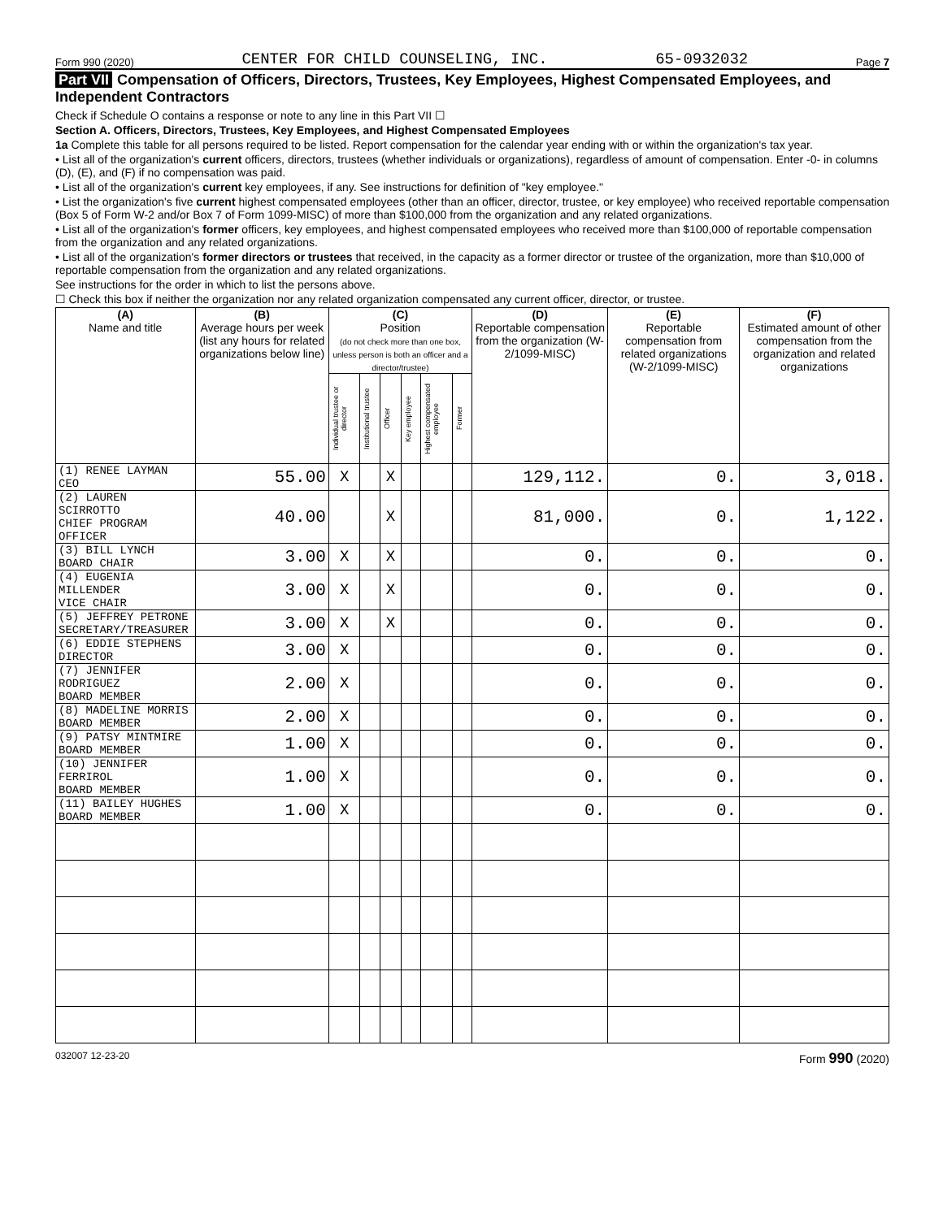Form 990 (2020) CENTER FOR CHILD COUNSELING, INC. 65-0932032 Page 7
Part VII Compensation of Officers, Directors, Trustees, Key Employees, Highest Compensated Employees, and Independent Contractors
Check if Schedule O contains a response or note to any line in this Part VII ☐
Section A. Officers, Directors, Trustees, Key Employees, and Highest Compensated Employees
1a Complete this table for all persons required to be listed. Report compensation for the calendar year ending with or within the organization's tax year.
• List all of the organization's current officers, directors, trustees (whether individuals or organizations), regardless of amount of compensation. Enter -0- in columns (D), (E), and (F) if no compensation was paid.
• List all of the organization's current key employees, if any. See instructions for definition of "key employee."
• List the organization's five current highest compensated employees (other than an officer, director, trustee, or key employee) who received reportable compensation (Box 5 of Form W-2 and/or Box 7 of Form 1099-MISC) of more than $100,000 from the organization and any related organizations.
• List all of the organization's former officers, key employees, and highest compensated employees who received more than $100,000 of reportable compensation from the organization and any related organizations.
• List all of the organization's former directors or trustees that received, in the capacity as a former director or trustee of the organization, more than $10,000 of reportable compensation from the organization and any related organizations.
See instructions for the order in which to list the persons above.
☐ Check this box if neither the organization nor any related organization compensated any current officer, director, or trustee.
| (A) Name and title | (B) Average hours per week (list any hours for related organizations below line) | (C) Position (do not check more than one box, unless person is both an officer and a director/trustee) | | | | | | (D) Reportable compensation from the organization (W-2/1099-MISC) | (E) Reportable compensation from related organizations (W-2/1099-MISC) | (F) Estimated amount of other compensation from the organization and related organizations |
| --- | --- | --- | --- | --- | --- | --- | --- | --- | --- | --- |
| | | Individual trustee or director | Institutional trustee | Officer | Key employee | Highest compensated employee | Former | | | |
| (1) RENEE LAYMAN CEO | 55.00 | X | | X | | | | 129,112. | 0. | 3,018. |
| (2) LAUREN SCIRROTTO CHIEF PROGRAM OFFICER | 40.00 | | | X | | | | 81,000. | 0. | 1,122. |
| (3) BILL LYNCH BOARD CHAIR | 3.00 | X | | X | | | | 0. | 0. | 0. |
| (4) EUGENIA MILLENDER VICE CHAIR | 3.00 | X | | X | | | | 0. | 0. | 0. |
| (5) JEFFREY PETRONE SECRETARY/TREASURER | 3.00 | X | | X | | | | 0. | 0. | 0. |
| (6) EDDIE STEPHENS DIRECTOR | 3.00 | X | | | | | | 0. | 0. | 0. |
| (7) JENNIFER RODRIGUEZ BOARD MEMBER | 2.00 | X | | | | | | 0. | 0. | 0. |
| (8) MADELINE MORRIS BOARD MEMBER | 2.00 | X | | | | | | 0. | 0. | 0. |
| (9) PATSY MINTMIRE BOARD MEMBER | 1.00 | X | | | | | | 0. | 0. | 0. |
| (10) JENNIFER FERRIROL BOARD MEMBER | 1.00 | X | | | | | | 0. | 0. | 0. |
| (11) BAILEY HUGHES BOARD MEMBER | 1.00 | X | | | | | | 0. | 0. | 0. |
032007 12-23-20 Form 990 (2020)